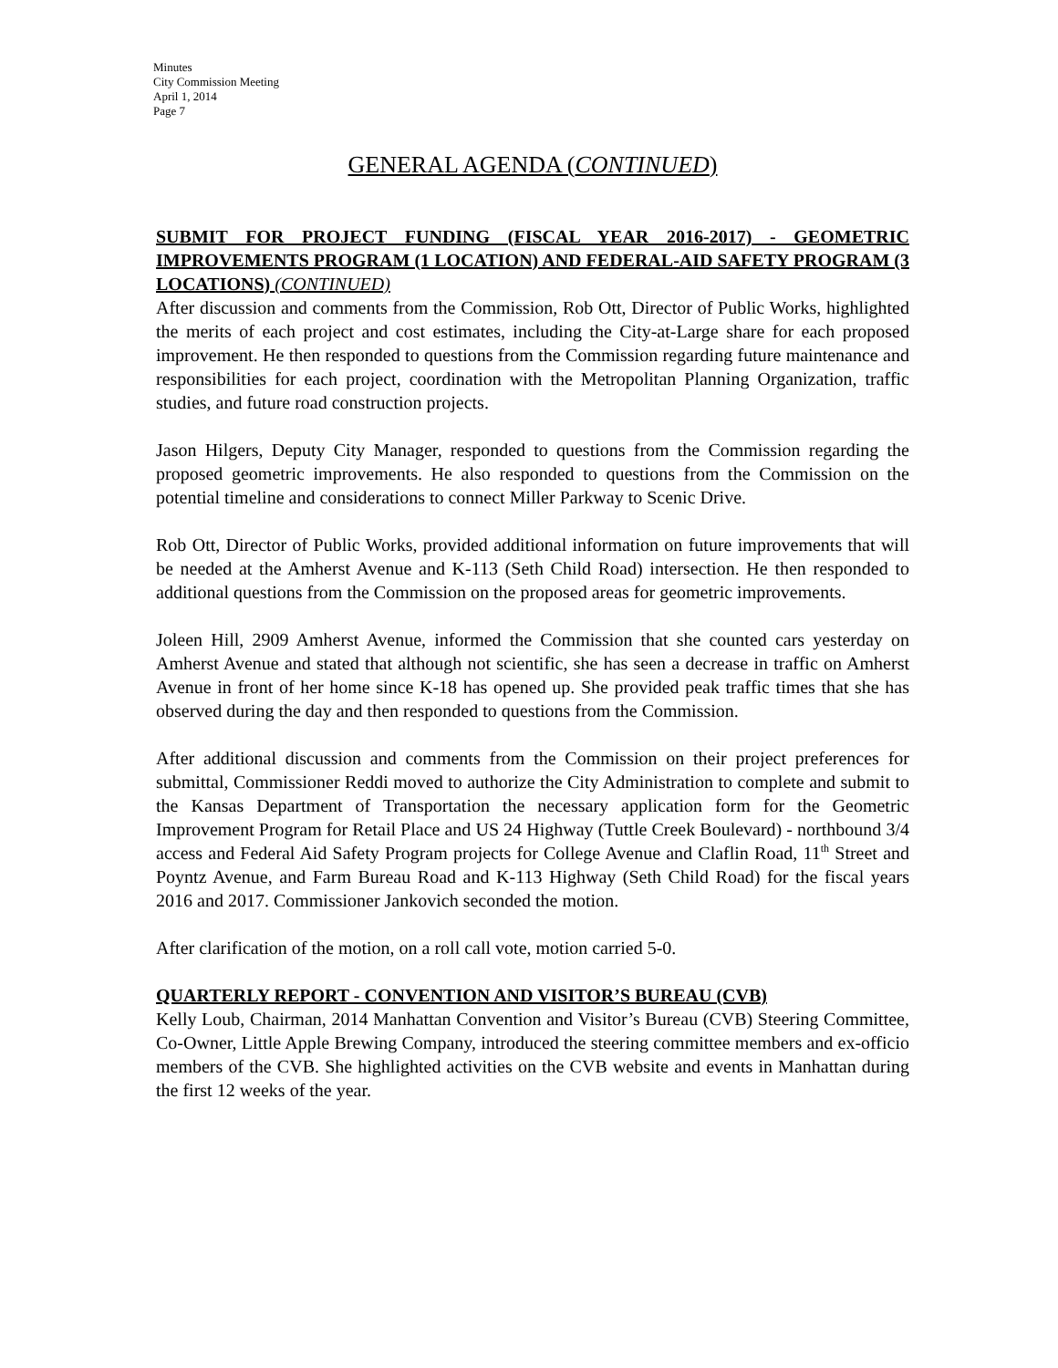Minutes
City Commission Meeting
April 1, 2014
Page 7
GENERAL AGENDA (CONTINUED)
SUBMIT FOR PROJECT FUNDING (FISCAL YEAR 2016-2017) - GEOMETRIC IMPROVEMENTS PROGRAM (1 LOCATION) AND FEDERAL-AID SAFETY PROGRAM (3 LOCATIONS) (CONTINUED)
After discussion and comments from the Commission, Rob Ott, Director of Public Works, highlighted the merits of each project and cost estimates, including the City-at-Large share for each proposed improvement. He then responded to questions from the Commission regarding future maintenance and responsibilities for each project, coordination with the Metropolitan Planning Organization, traffic studies, and future road construction projects.
Jason Hilgers, Deputy City Manager, responded to questions from the Commission regarding the proposed geometric improvements. He also responded to questions from the Commission on the potential timeline and considerations to connect Miller Parkway to Scenic Drive.
Rob Ott, Director of Public Works, provided additional information on future improvements that will be needed at the Amherst Avenue and K-113 (Seth Child Road) intersection. He then responded to additional questions from the Commission on the proposed areas for geometric improvements.
Joleen Hill, 2909 Amherst Avenue, informed the Commission that she counted cars yesterday on Amherst Avenue and stated that although not scientific, she has seen a decrease in traffic on Amherst Avenue in front of her home since K-18 has opened up. She provided peak traffic times that she has observed during the day and then responded to questions from the Commission.
After additional discussion and comments from the Commission on their project preferences for submittal, Commissioner Reddi moved to authorize the City Administration to complete and submit to the Kansas Department of Transportation the necessary application form for the Geometric Improvement Program for Retail Place and US 24 Highway (Tuttle Creek Boulevard) - northbound 3/4 access and Federal Aid Safety Program projects for College Avenue and Claflin Road, 11<sup>th</sup> Street and Poyntz Avenue, and Farm Bureau Road and K-113 Highway (Seth Child Road) for the fiscal years 2016 and 2017. Commissioner Jankovich seconded the motion.
After clarification of the motion, on a roll call vote, motion carried 5-0.
QUARTERLY REPORT - CONVENTION AND VISITOR’S BUREAU (CVB)
Kelly Loub, Chairman, 2014 Manhattan Convention and Visitor’s Bureau (CVB) Steering Committee, Co-Owner, Little Apple Brewing Company, introduced the steering committee members and ex-officio members of the CVB. She highlighted activities on the CVB website and events in Manhattan during the first 12 weeks of the year.